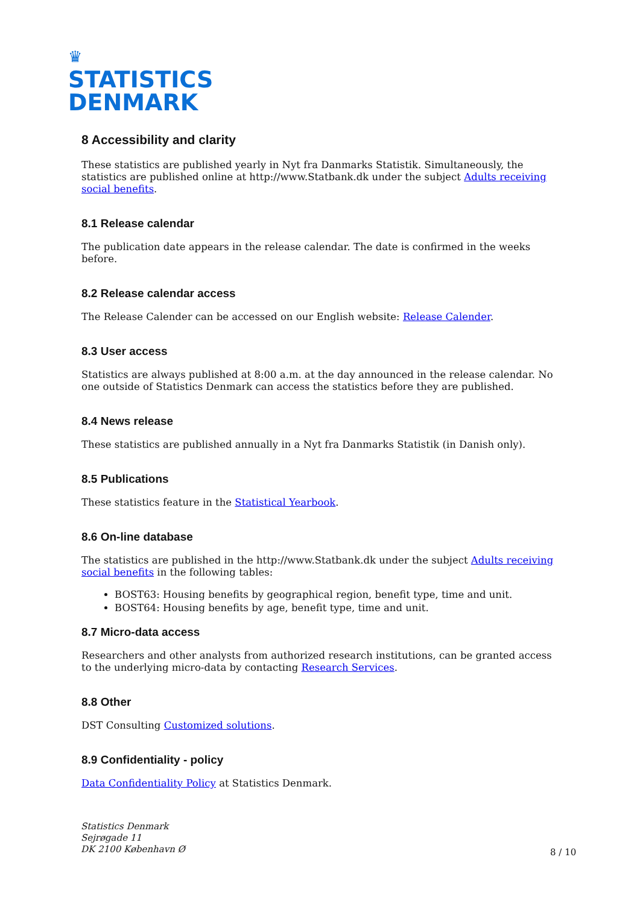♛
STATISTICS
DENMARK
8 Accessibility and clarity
These statistics are published yearly in Nyt fra Danmarks Statistik. Simultaneously, the statistics are published online at http://www.Statbank.dk under the subject Adults receiving social benefits.
8.1 Release calendar
The publication date appears in the release calendar. The date is confirmed in the weeks before.
8.2 Release calendar access
The Release Calender can be accessed on our English website: Release Calender.
8.3 User access
Statistics are always published at 8:00 a.m. at the day announced in the release calendar. No one outside of Statistics Denmark can access the statistics before they are published.
8.4 News release
These statistics are published annually in a Nyt fra Danmarks Statistik (in Danish only).
8.5 Publications
These statistics feature in the Statistical Yearbook.
8.6 On-line database
The statistics are published in the http://www.Statbank.dk under the subject Adults receiving social benefits in the following tables:
BOST63: Housing benefits by geographical region, benefit type, time and unit.
BOST64: Housing benefits by age, benefit type, time and unit.
8.7 Micro-data access
Researchers and other analysts from authorized research institutions, can be granted access to the underlying micro-data by contacting Research Services.
8.8 Other
DST Consulting Customized solutions.
8.9 Confidentiality - policy
Data Confidentiality Policy at Statistics Denmark.
Statistics Denmark
Sejrøgade 11
DK 2100 København Ø
8 / 10